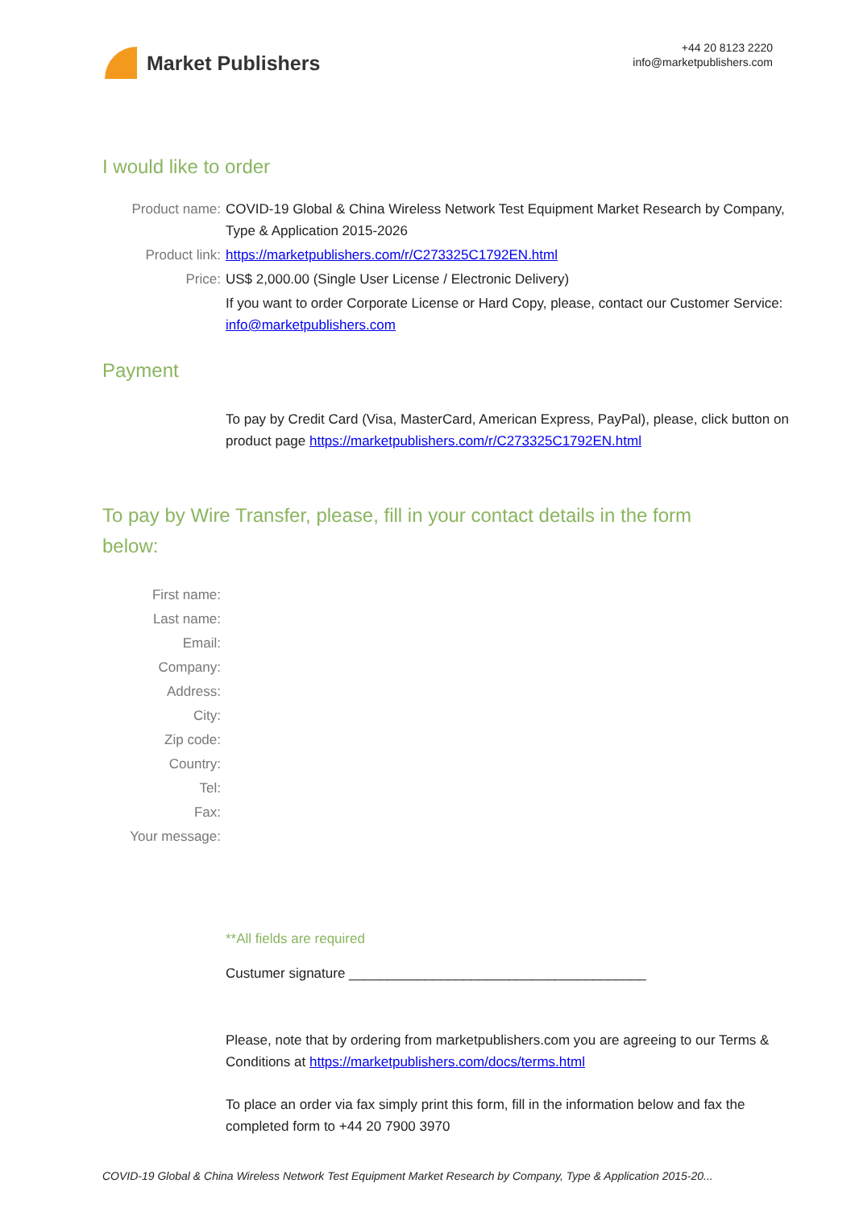Market Publishers
+44 20 8123 2220
info@marketpublishers.com
I would like to order
Product name: COVID-19 Global & China Wireless Network Test Equipment Market Research by Company, Type & Application 2015-2026
Product link: https://marketpublishers.com/r/C273325C1792EN.html
Price: US$ 2,000.00 (Single User License / Electronic Delivery)
If you want to order Corporate License or Hard Copy, please, contact our Customer Service:
info@marketpublishers.com
Payment
To pay by Credit Card (Visa, MasterCard, American Express, PayPal), please, click button on product page https://marketpublishers.com/r/C273325C1792EN.html
To pay by Wire Transfer, please, fill in your contact details in the form below:
First name:
Last name:
Email:
Company:
Address:
City:
Zip code:
Country:
Tel:
Fax:
Your message:
**All fields are required
Custumer signature _______________________________________
Please, note that by ordering from marketpublishers.com you are agreeing to our Terms & Conditions at https://marketpublishers.com/docs/terms.html
To place an order via fax simply print this form, fill in the information below and fax the completed form to +44 20 7900 3970
COVID-19 Global & China Wireless Network Test Equipment Market Research by Company, Type & Application 2015-20...